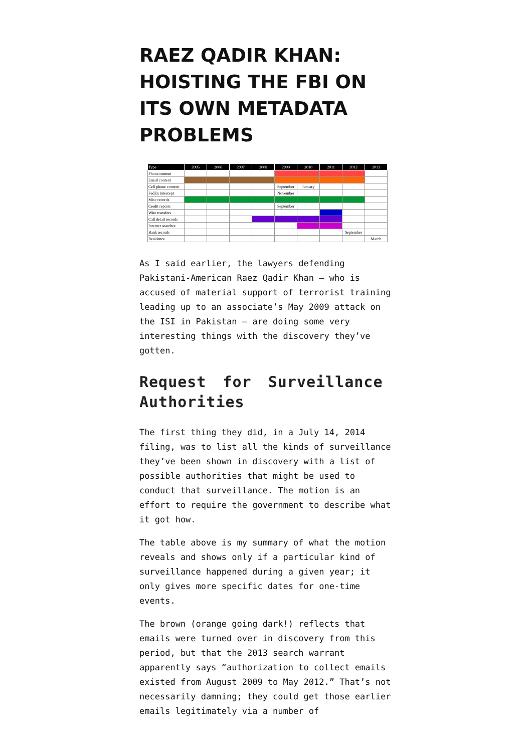RAEZ QADIR KHAN: HOISTING THE FBI ON ITS OWN METADATA PROBLEMS
| Type | 2005 | 2006 | 2007 | 2008 | 2009 | 2010 | 2011 | 2012 | 2013 |
| --- | --- | --- | --- | --- | --- | --- | --- | --- | --- |
| Phone content | | | | | | | | | |
| Email content | | | | | | | | | |
| Cell phone content | | | | | September | January | | | |
| FedEx intercept | | | | | November | | | | |
| Misc records | | | | | | | | | |
| Credit reports | | | | | September | | | | |
| Wire transfers | | | | | | | | | |
| Call detail records | | | | | | | | | |
| Internet searches | | | | | | | | | |
| Bank records | | | | | | | | September | |
| Residence | | | | | | | | | March |
As I said earlier, the lawyers defending Pakistani-American Raez Qadir Khan — who is accused of material support of terrorist training leading up to an associate’s May 2009 attack on the ISI in Pakistan — are doing some very interesting things with the discovery they’ve gotten.
Request for Surveillance Authorities
The first thing they did, in a July 14, 2014 filing, was to list all the kinds of surveillance they’ve been shown in discovery with a list of possible authorities that might be used to conduct that surveillance. The motion is an effort to require the government to describe what it got how.
The table above is my summary of what the motion reveals and shows only if a particular kind of surveillance happened during a given year; it only gives more specific dates for one-time events.
The brown (orange going dark!) reflects that emails were turned over in discovery from this period, but that the 2013 search warrant apparently says “authorization to collect emails existed from August 2009 to May 2012.” That’s not necessarily damning; they could get those earlier emails legitimately via a number of